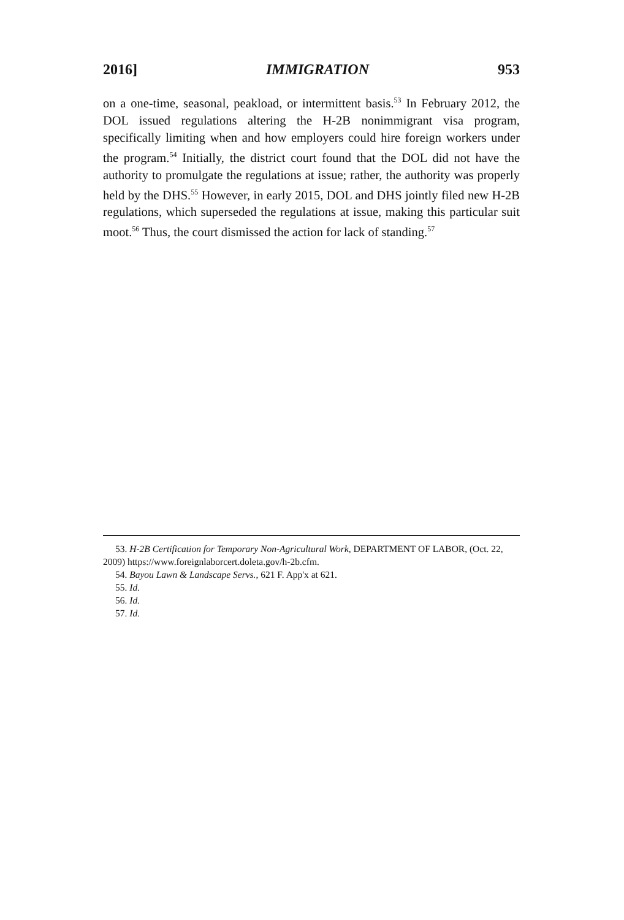2016] IMMIGRATION 953
on a one-time, seasonal, peakload, or intermittent basis.<sup>53</sup> In February 2012, the DOL issued regulations altering the H-2B nonimmigrant visa program, specifically limiting when and how employers could hire foreign workers under the program.<sup>54</sup> Initially, the district court found that the DOL did not have the authority to promulgate the regulations at issue; rather, the authority was properly held by the DHS.<sup>55</sup> However, in early 2015, DOL and DHS jointly filed new H-2B regulations, which superseded the regulations at issue, making this particular suit moot.<sup>56</sup> Thus, the court dismissed the action for lack of standing.<sup>57</sup>
53. H-2B Certification for Temporary Non-Agricultural Work, DEPARTMENT OF LABOR, (Oct. 22, 2009) https://www.foreignlaborcert.doleta.gov/h-2b.cfm.
54. Bayou Lawn & Landscape Servs., 621 F. App'x at 621.
55. Id.
56. Id.
57. Id.